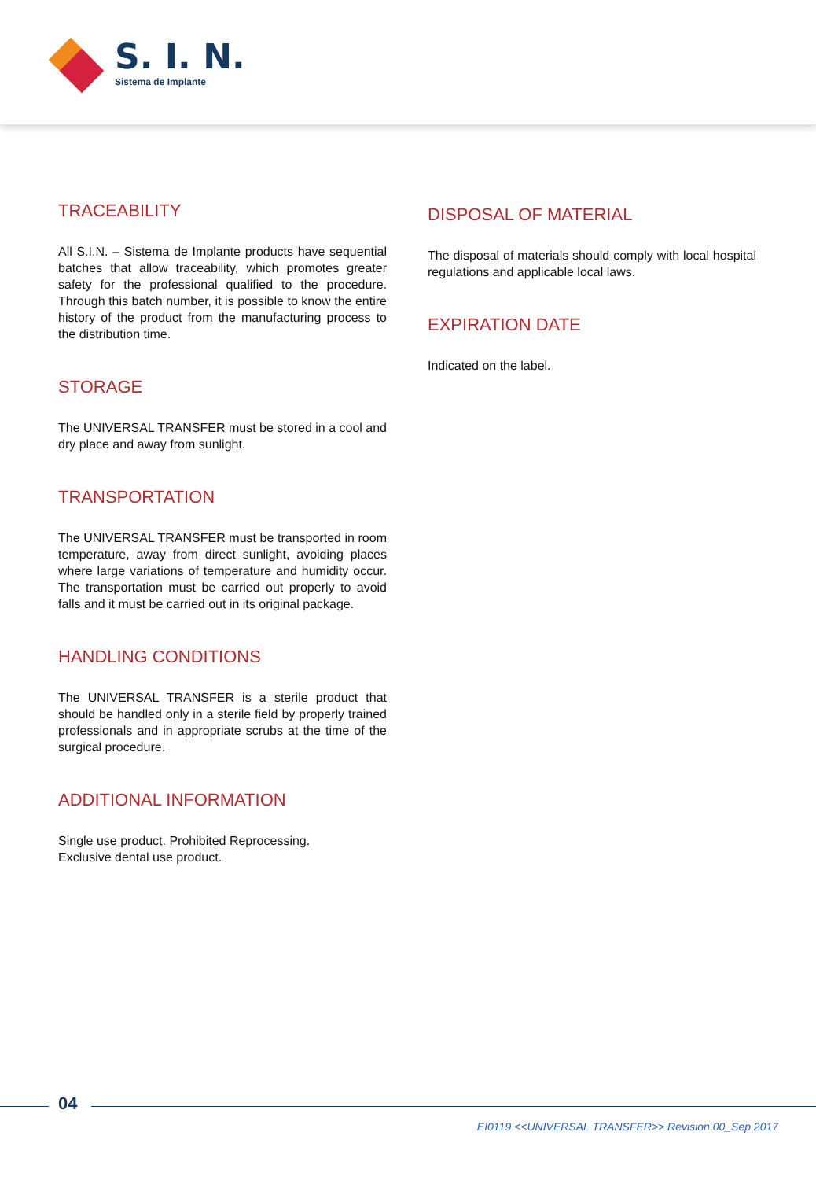S. I. N.
Sistema de Implante
TRACEABILITY
All S.I.N. – Sistema de Implante products have sequential batches that allow traceability, which promotes greater safety for the professional qualified to the procedure. Through this batch number, it is possible to know the entire history of the product from the manufacturing process to the distribution time.
STORAGE
The UNIVERSAL TRANSFER must be stored in a cool and dry place and away from sunlight.
TRANSPORTATION
The UNIVERSAL TRANSFER must be transported in room temperature, away from direct sunlight, avoiding places where large variations of temperature and humidity occur. The transportation must be carried out properly to avoid falls and it must be carried out in its original package.
HANDLING CONDITIONS
The UNIVERSAL TRANSFER is a sterile product that should be handled only in a sterile field by properly trained professionals and in appropriate scrubs at the time of the surgical procedure.
ADDITIONAL INFORMATION
Single use product. Prohibited Reprocessing.
Exclusive dental use product.
DISPOSAL OF MATERIAL
The disposal of materials should comply with local hospital regulations and applicable local laws.
EXPIRATION DATE
Indicated on the label.
04
EI0119 <<UNIVERSAL TRANSFER>> Revision 00_Sep 2017